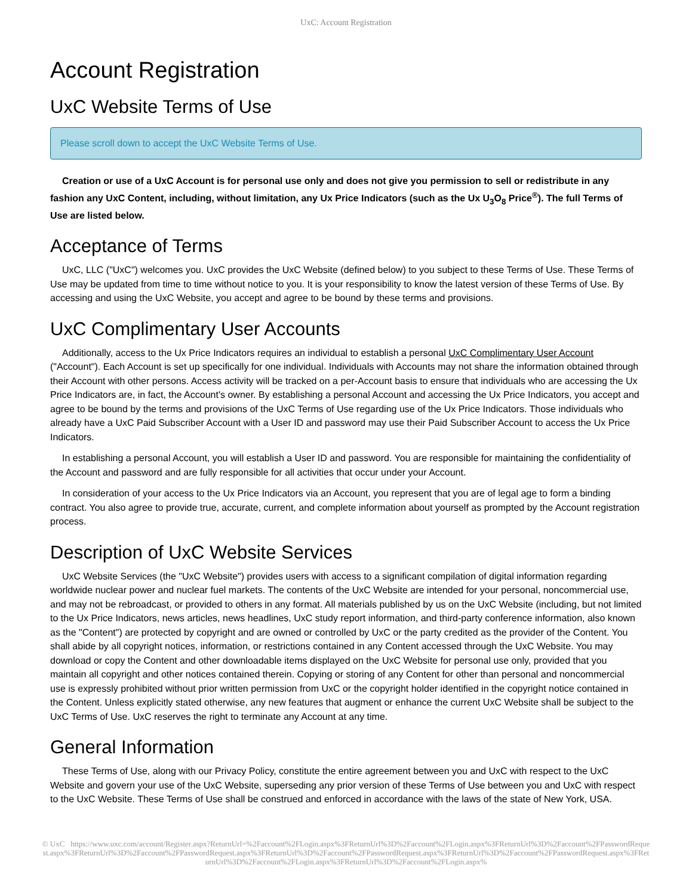UxC: Account Registration
Account Registration
UxC Website Terms of Use
Please scroll down to accept the UxC Website Terms of Use.
Creation or use of a UxC Account is for personal use only and does not give you permission to sell or redistribute in any fashion any UxC Content, including, without limitation, any Ux Price Indicators (such as the Ux U<sub>3</sub>O<sub>8</sub> Price<sup>®</sup>). The full Terms of Use are listed below.
Acceptance of Terms
UxC, LLC ("UxC") welcomes you. UxC provides the UxC Website (defined below) to you subject to these Terms of Use. These Terms of Use may be updated from time to time without notice to you. It is your responsibility to know the latest version of these Terms of Use. By accessing and using the UxC Website, you accept and agree to be bound by these terms and provisions.
UxC Complimentary User Accounts
Additionally, access to the Ux Price Indicators requires an individual to establish a personal UxC Complimentary User Account ("Account"). Each Account is set up specifically for one individual. Individuals with Accounts may not share the information obtained through their Account with other persons. Access activity will be tracked on a per-Account basis to ensure that individuals who are accessing the Ux Price Indicators are, in fact, the Account's owner. By establishing a personal Account and accessing the Ux Price Indicators, you accept and agree to be bound by the terms and provisions of the UxC Terms of Use regarding use of the Ux Price Indicators. Those individuals who already have a UxC Paid Subscriber Account with a User ID and password may use their Paid Subscriber Account to access the Ux Price Indicators.
In establishing a personal Account, you will establish a User ID and password. You are responsible for maintaining the confidentiality of the Account and password and are fully responsible for all activities that occur under your Account.
In consideration of your access to the Ux Price Indicators via an Account, you represent that you are of legal age to form a binding contract. You also agree to provide true, accurate, current, and complete information about yourself as prompted by the Account registration process.
Description of UxC Website Services
UxC Website Services (the "UxC Website") provides users with access to a significant compilation of digital information regarding worldwide nuclear power and nuclear fuel markets. The contents of the UxC Website are intended for your personal, noncommercial use, and may not be rebroadcast, or provided to others in any format. All materials published by us on the UxC Website (including, but not limited to the Ux Price Indicators, news articles, news headlines, UxC study report information, and third-party conference information, also known as the "Content") are protected by copyright and are owned or controlled by UxC or the party credited as the provider of the Content. You shall abide by all copyright notices, information, or restrictions contained in any Content accessed through the UxC Website. You may download or copy the Content and other downloadable items displayed on the UxC Website for personal use only, provided that you maintain all copyright and other notices contained therein. Copying or storing of any Content for other than personal and noncommercial use is expressly prohibited without prior written permission from UxC or the copyright holder identified in the copyright notice contained in the Content. Unless explicitly stated otherwise, any new features that augment or enhance the current UxC Website shall be subject to the UxC Terms of Use. UxC reserves the right to terminate any Account at any time.
General Information
These Terms of Use, along with our Privacy Policy, constitute the entire agreement between you and UxC with respect to the UxC Website and govern your use of the UxC Website, superseding any prior version of these Terms of Use between you and UxC with respect to the UxC Website. These Terms of Use shall be construed and enforced in accordance with the laws of the state of New York, USA.
© UxC https://www.uxc.com/account/Register.aspx?ReturnUrl=%2Faccount%2FLogin.aspx%3FReturnUrl%3D%2Faccount%2FLogin.aspx%3FReturnUrl%3D%2Faccount%2FPasswordRequest.aspx%3FReturnUrl%3D%2Faccount%2FPasswordRequest.aspx%3FReturnUrl%3D%2Faccount%2FPasswordRequest.aspx%3FReturnUrl%3D%2Faccount%2FPasswordRequest.aspx%3FReturnUrl%3D%2Faccount%2FLogin.aspx%3FReturnUrl%3D%2Faccount%2FLogin.aspx%